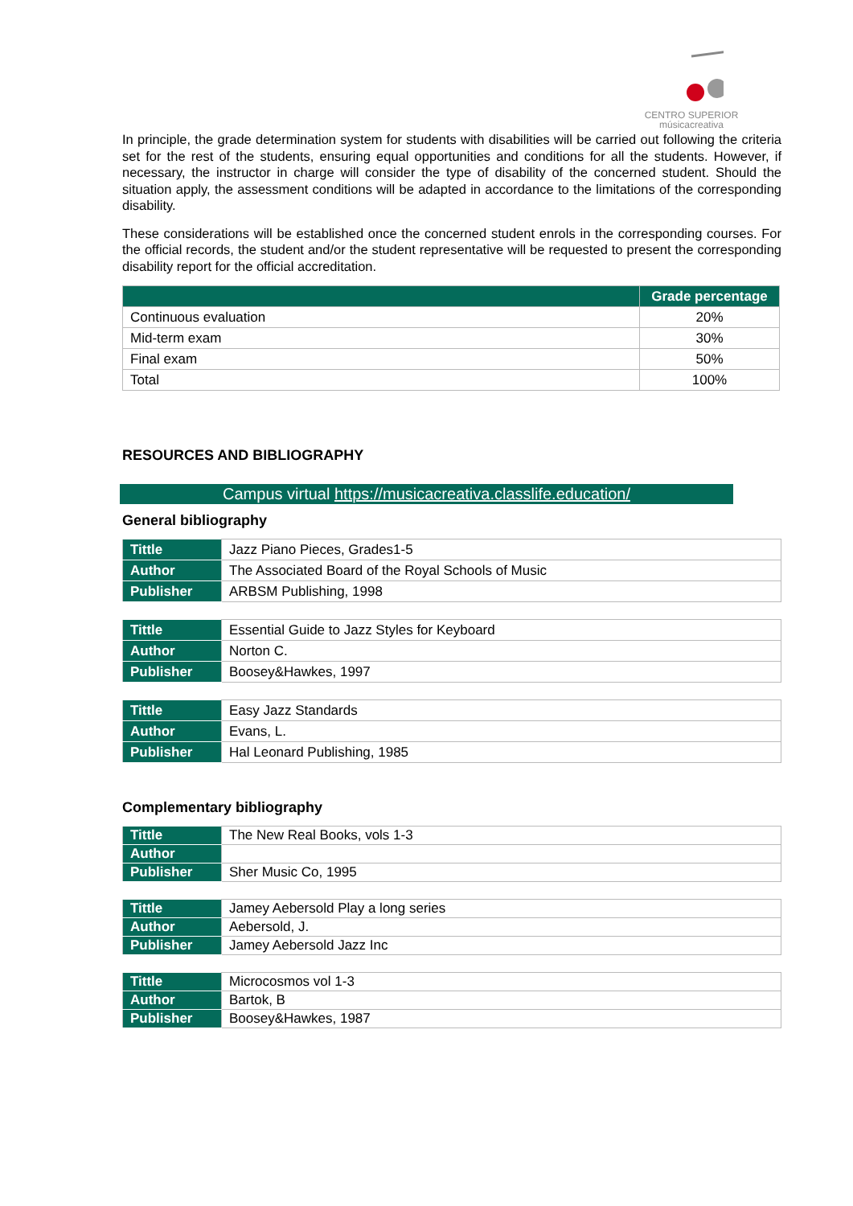CENTRO SUPERIOR
músicacreativa
In principle, the grade determination system for students with disabilities will be carried out following the criteria set for the rest of the students, ensuring equal opportunities and conditions for all the students. However, if necessary, the instructor in charge will consider the type of disability of the concerned student. Should the situation apply, the assessment conditions will be adapted in accordance to the limitations of the corresponding disability.
These considerations will be established once the concerned student enrols in the corresponding courses. For the official records, the student and/or the student representative will be requested to present the corresponding disability report for the official accreditation.
| | Grade percentage |
| --- | --- |
| Continuous evaluation | 20% |
| Mid-term exam | 30% |
| Final exam | 50% |
| Total | 100% |
RESOURCES AND BIBLIOGRAPHY
Campus virtual https://musicacreativa.classlife.education/
General bibliography
| Tittle | Jazz Piano Pieces, Grades1-5 |
| Author | The Associated Board of the Royal Schools of Music |
| Publisher | ARBSM Publishing, 1998 |
| Tittle | Essential Guide to Jazz Styles for Keyboard |
| Author | Norton C. |
| Publisher | Boosey&Hawkes, 1997 |
| Tittle | Easy Jazz Standards |
| Author | Evans, L. |
| Publisher | Hal Leonard Publishing, 1985 |
Complementary bibliography
| Tittle | The New Real Books, vols 1-3 |
| Author | |
| Publisher | Sher Music Co, 1995 |
| Tittle | Jamey Aebersold Play a long series |
| Author | Aebersold, J. |
| Publisher | Jamey Aebersold Jazz Inc |
| Tittle | Microcosmos vol 1-3 |
| Author | Bartok, B |
| Publisher | Boosey&Hawkes, 1987 |